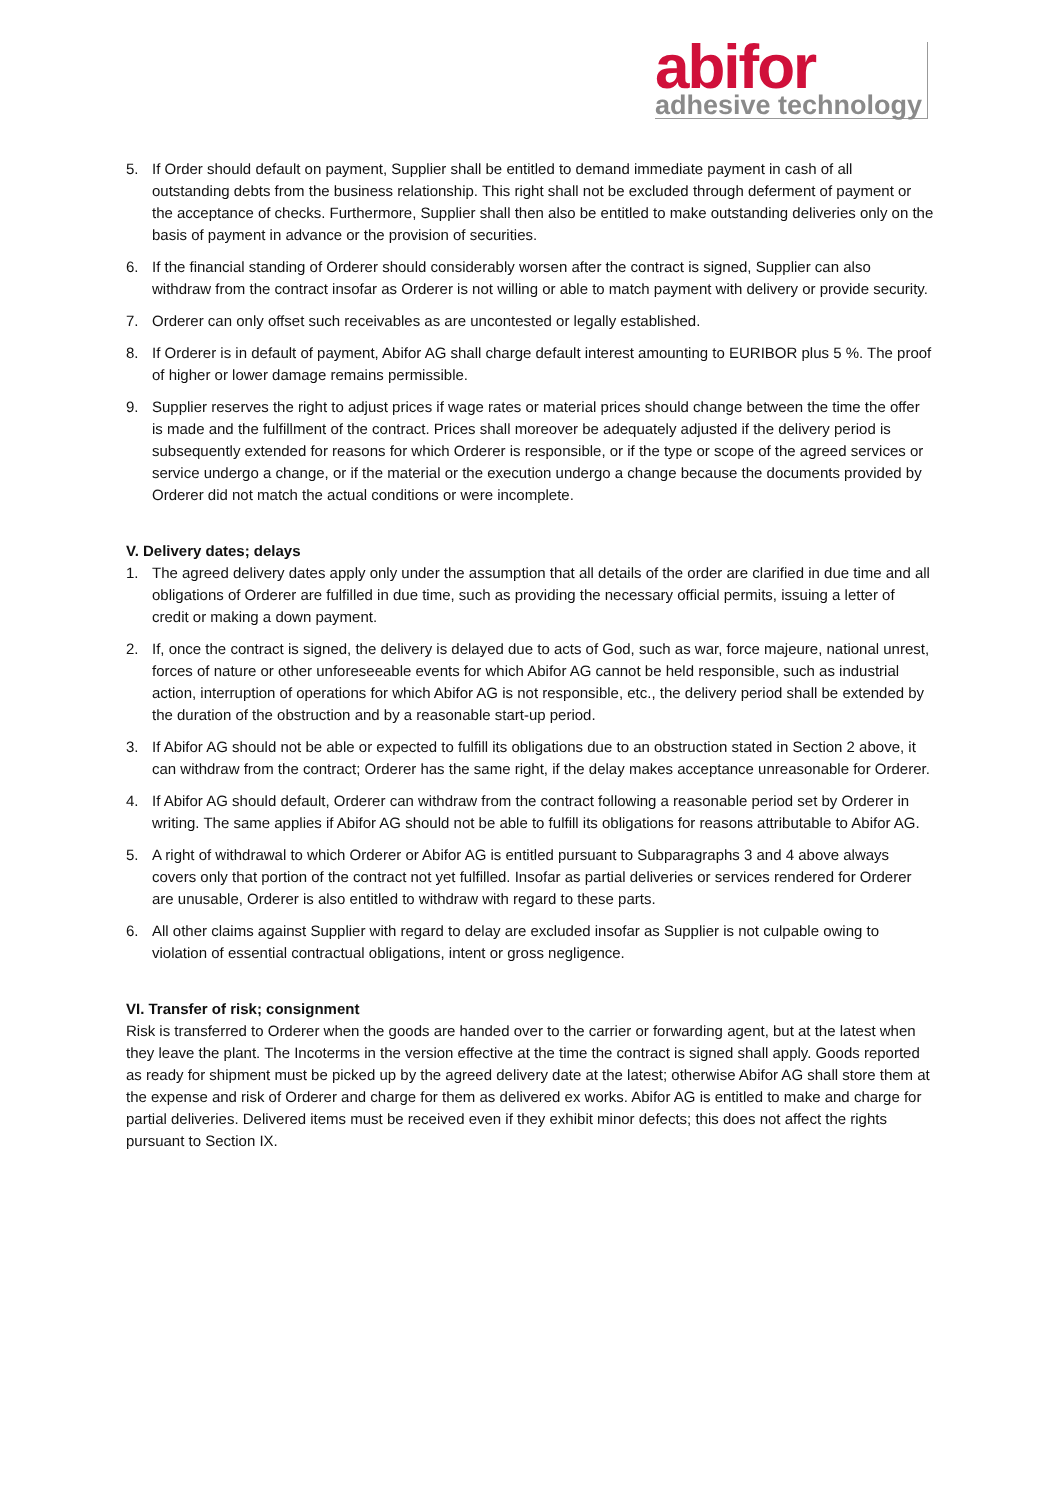abifor
adhesive technology
5. If Order should default on payment, Supplier shall be entitled to demand immediate payment in cash of all outstanding debts from the business relationship. This right shall not be excluded through deferment of payment or the acceptance of checks. Furthermore, Supplier shall then also be entitled to make outstanding deliveries only on the basis of payment in advance or the provision of securities.
6. If the financial standing of Orderer should considerably worsen after the contract is signed, Supplier can also withdraw from the contract insofar as Orderer is not willing or able to match payment with delivery or provide security.
7. Orderer can only offset such receivables as are uncontested or legally established.
8. If Orderer is in default of payment, Abifor AG shall charge default interest amounting to EURIBOR plus 5 %. The proof of higher or lower damage remains permissible.
9. Supplier reserves the right to adjust prices if wage rates or material prices should change between the time the offer is made and the fulfillment of the contract. Prices shall moreover be adequately adjusted if the delivery period is subsequently extended for reasons for which Orderer is responsible, or if the type or scope of the agreed services or service undergo a change, or if the material or the execution undergo a change because the documents provided by Orderer did not match the actual conditions or were incomplete.
V. Delivery dates; delays
1. The agreed delivery dates apply only under the assumption that all details of the order are clarified in due time and all obligations of Orderer are fulfilled in due time, such as providing the necessary official permits, issuing a letter of credit or making a down payment.
2. If, once the contract is signed, the delivery is delayed due to acts of God, such as war, force majeure, national unrest, forces of nature or other unforeseeable events for which Abifor AG cannot be held responsible, such as industrial action, interruption of operations for which Abifor AG is not responsible, etc., the delivery period shall be extended by the duration of the obstruction and by a reasonable start-up period.
3. If Abifor AG should not be able or expected to fulfill its obligations due to an obstruction stated in Section 2 above, it can withdraw from the contract; Orderer has the same right, if the delay makes acceptance unreasonable for Orderer.
4. If Abifor AG should default, Orderer can withdraw from the contract following a reasonable period set by Orderer in writing. The same applies if Abifor AG should not be able to fulfill its obligations for reasons attributable to Abifor AG.
5. A right of withdrawal to which Orderer or Abifor AG is entitled pursuant to Subparagraphs 3 and 4 above always covers only that portion of the contract not yet fulfilled. Insofar as partial deliveries or services rendered for Orderer are unusable, Orderer is also entitled to withdraw with regard to these parts.
6. All other claims against Supplier with regard to delay are excluded insofar as Supplier is not culpable owing to violation of essential contractual obligations, intent or gross negligence.
VI. Transfer of risk; consignment
Risk is transferred to Orderer when the goods are handed over to the carrier or forwarding agent, but at the latest when they leave the plant. The Incoterms in the version effective at the time the contract is signed shall apply. Goods reported as ready for shipment must be picked up by the agreed delivery date at the latest; otherwise Abifor AG shall store them at the expense and risk of Orderer and charge for them as delivered ex works. Abifor AG is entitled to make and charge for partial deliveries. Delivered items must be received even if they exhibit minor defects; this does not affect the rights pursuant to Section IX.